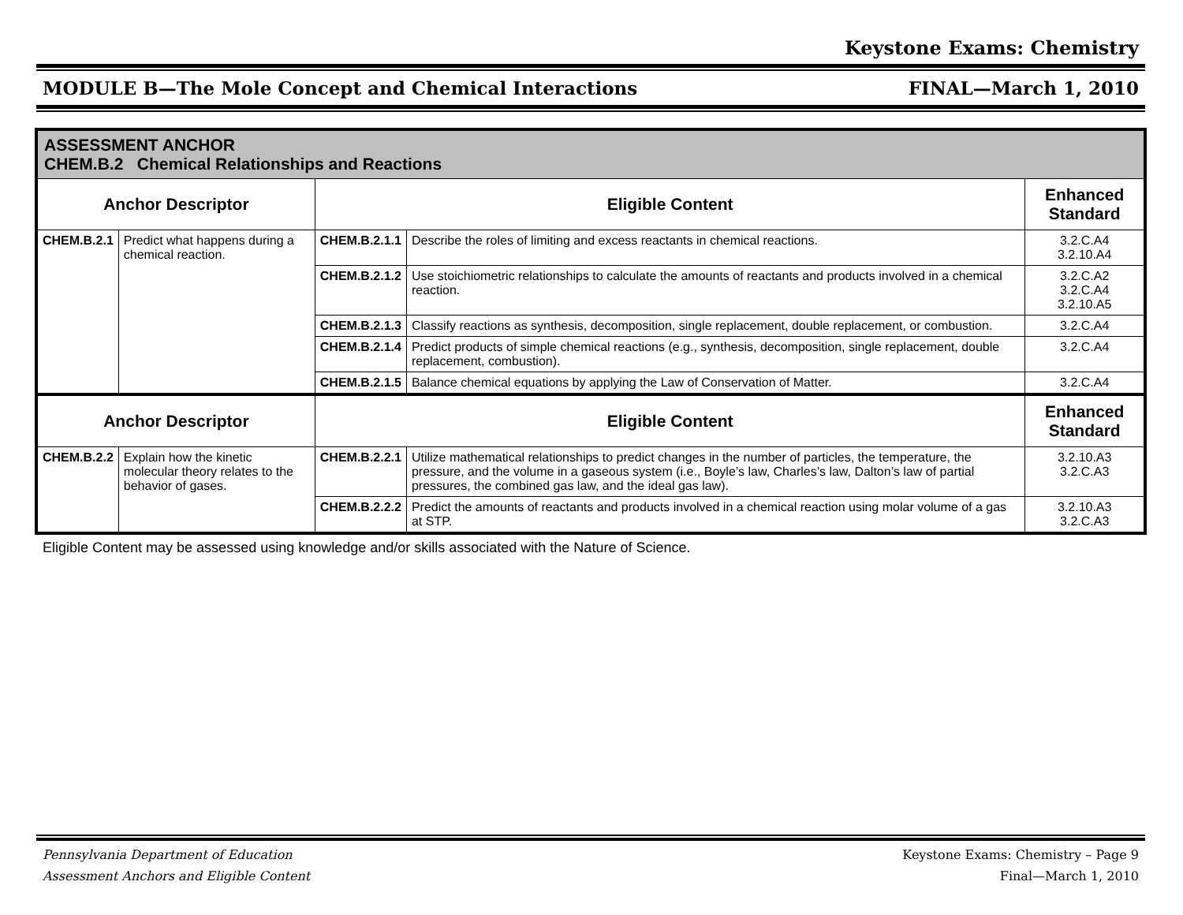Keystone Exams: Chemistry
MODULE B—The Mole Concept and Chemical Interactions FINAL—March 1, 2010
| ASSESSMENT ANCHOR CHEM.B.2 Chemical Relationships and Reactions | | | | |
| Anchor Descriptor | | Eligible Content | | Enhanced Standard |
| CHEM.B.2.1 | Predict what happens during a chemical reaction. | CHEM.B.2.1.1 | Describe the roles of limiting and excess reactants in chemical reactions. | 3.2.C.A4 3.2.10.A4 |
| | | CHEM.B.2.1.2 | Use stoichiometric relationships to calculate the amounts of reactants and products involved in a chemical reaction. | 3.2.C.A2 3.2.C.A4 3.2.10.A5 |
| | | CHEM.B.2.1.3 | Classify reactions as synthesis, decomposition, single replacement, double replacement, or combustion. | 3.2.C.A4 |
| | | CHEM.B.2.1.4 | Predict products of simple chemical reactions (e.g., synthesis, decomposition, single replacement, double replacement, combustion). | 3.2.C.A4 |
| | | CHEM.B.2.1.5 | Balance chemical equations by applying the Law of Conservation of Matter. | 3.2.C.A4 |
| Anchor Descriptor | | Eligible Content | | Enhanced Standard |
| CHEM.B.2.2 | Explain how the kinetic molecular theory relates to the behavior of gases. | CHEM.B.2.2.1 | Utilize mathematical relationships to predict changes in the number of particles, the temperature, the pressure, and the volume in a gaseous system (i.e., Boyle’s law, Charles’s law, Dalton’s law of partial pressures, the combined gas law, and the ideal gas law). | 3.2.10.A3 3.2.C.A3 |
| | | CHEM.B.2.2.2 | Predict the amounts of reactants and products involved in a chemical reaction using molar volume of a gas at STP. | 3.2.10.A3 3.2.C.A3 |
Eligible Content may be assessed using knowledge and/or skills associated with the Nature of Science.
Pennsylvania Department of Education Keystone Exams: Chemistry – Page 9
Assessment Anchors and Eligible Content Final—March 1, 2010